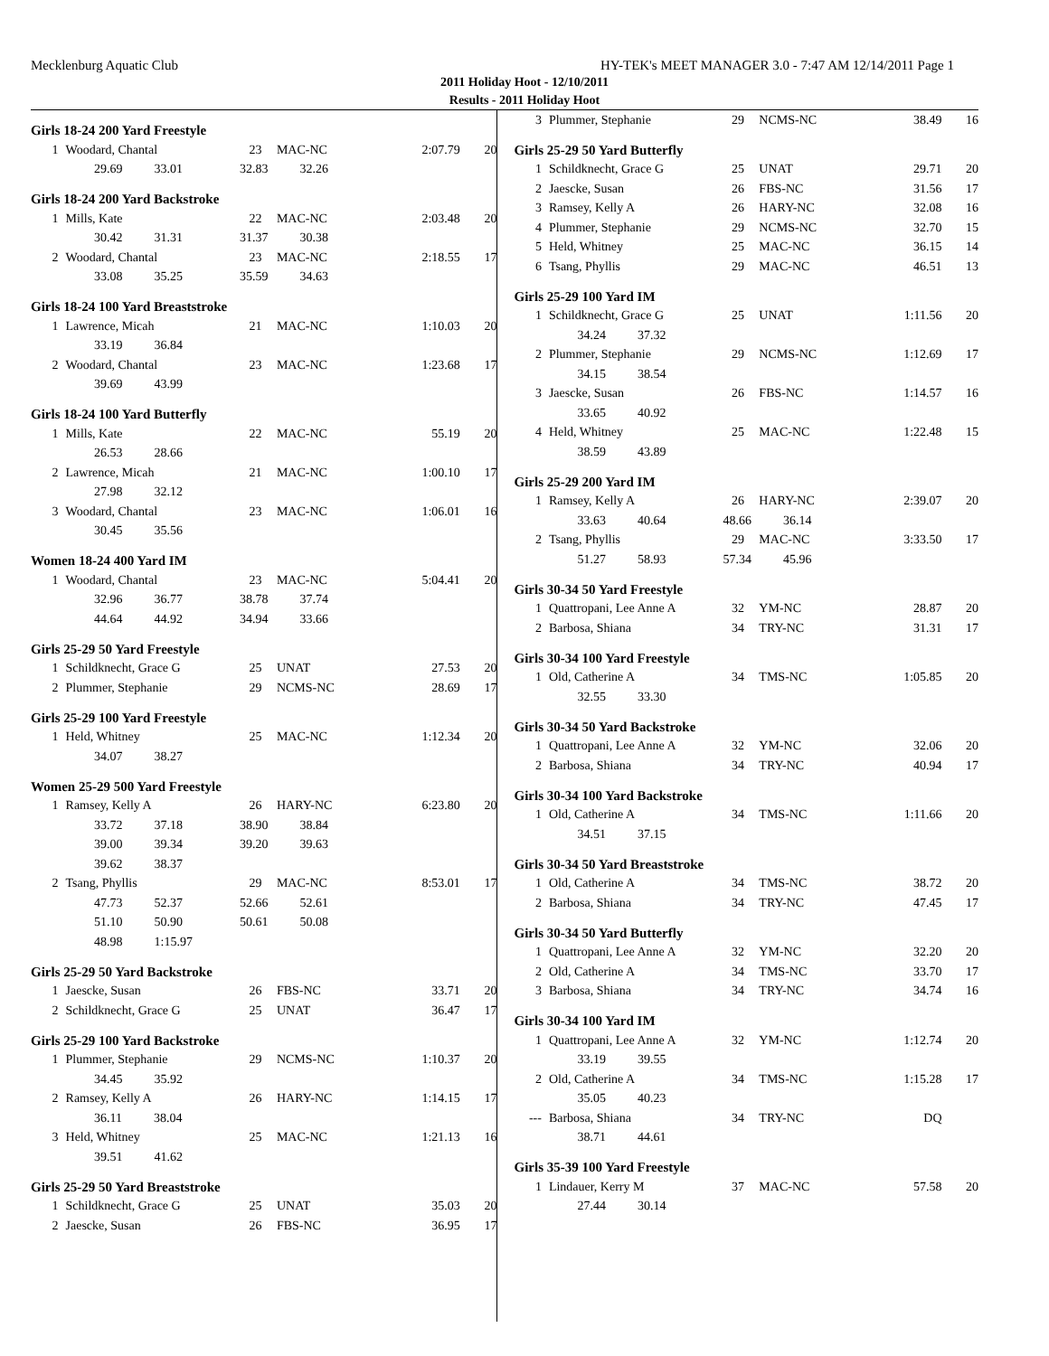Mecklenburg Aquatic Club HY-TEK's MEET MANAGER 3.0 - 7:47 AM 12/14/2011 Page 1
2011 Holiday Hoot - 12/10/2011
Results - 2011 Holiday Hoot
Girls 18-24 200 Yard Freestyle
| 1 | Woodard, Chantal | 23 | MAC-NC | 2:07.79 | 20 |
| 29.69 33.01 32.83 32.26 | | | | | |
Girls 18-24 200 Yard Backstroke
| 1 | Mills, Kate | 22 | MAC-NC | 2:03.48 | 20 |
| 30.42 31.31 31.37 30.38 | | | | | |
| 2 | Woodard, Chantal | 23 | MAC-NC | 2:18.55 | 17 |
| 33.08 35.25 35.59 34.63 | | | | | |
Girls 18-24 100 Yard Breaststroke
| 1 | Lawrence, Micah | 21 | MAC-NC | 1:10.03 | 20 |
| 33.19 36.84 | | | | | |
| 2 | Woodard, Chantal | 23 | MAC-NC | 1:23.68 | 17 |
| 39.69 43.99 | | | | | |
Girls 18-24 100 Yard Butterfly
| 1 | Mills, Kate | 22 | MAC-NC | 55.19 | 20 |
| 26.53 28.66 | | | | | |
| 2 | Lawrence, Micah | 21 | MAC-NC | 1:00.10 | 17 |
| 27.98 32.12 | | | | | |
| 3 | Woodard, Chantal | 23 | MAC-NC | 1:06.01 | 16 |
| 30.45 35.56 | | | | | |
Women 18-24 400 Yard IM
| 1 | Woodard, Chantal | 23 | MAC-NC | 5:04.41 | 20 |
| 32.96 36.77 38.78 37.74 | | | | | |
| 44.64 44.92 34.94 33.66 | | | | | |
Girls 25-29 50 Yard Freestyle
| 1 | Schildknecht, Grace G | 25 | UNAT | 27.53 | 20 |
| 2 | Plummer, Stephanie | 29 | NCMS-NC | 28.69 | 17 |
Girls 25-29 100 Yard Freestyle
| 1 | Held, Whitney | 25 | MAC-NC | 1:12.34 | 20 |
| 34.07 38.27 | | | | | |
Women 25-29 500 Yard Freestyle
| 1 | Ramsey, Kelly A | 26 | HARY-NC | 6:23.80 | 20 |
| 33.72 37.18 38.90 38.84 | | | | | |
| 39.00 39.34 39.20 39.63 | | | | | |
| 39.62 38.37 | | | | | |
| 2 | Tsang, Phyllis | 29 | MAC-NC | 8:53.01 | 17 |
| 47.73 52.37 52.66 52.61 | | | | | |
| 51.10 50.90 50.61 50.08 | | | | | |
| 48.98 1:15.97 | | | | | |
Girls 25-29 50 Yard Backstroke
| 1 | Jaescke, Susan | 26 | FBS-NC | 33.71 | 20 |
| 2 | Schildknecht, Grace G | 25 | UNAT | 36.47 | 17 |
Girls 25-29 100 Yard Backstroke
| 1 | Plummer, Stephanie | 29 | NCMS-NC | 1:10.37 | 20 |
| 34.45 35.92 | | | | | |
| 2 | Ramsey, Kelly A | 26 | HARY-NC | 1:14.15 | 17 |
| 36.11 38.04 | | | | | |
| 3 | Held, Whitney | 25 | MAC-NC | 1:21.13 | 16 |
| 39.51 41.62 | | | | | |
Girls 25-29 50 Yard Breaststroke
| 1 | Schildknecht, Grace G | 25 | UNAT | 35.03 | 20 |
| 2 | Jaescke, Susan | 26 | FBS-NC | 36.95 | 17 |
| 3 | Plummer, Stephanie | 29 | NCMS-NC | 38.49 | 16 |
Girls 25-29 50 Yard Butterfly
| 1 | Schildknecht, Grace G | 25 | UNAT | 29.71 | 20 |
| 2 | Jaescke, Susan | 26 | FBS-NC | 31.56 | 17 |
| 3 | Ramsey, Kelly A | 26 | HARY-NC | 32.08 | 16 |
| 4 | Plummer, Stephanie | 29 | NCMS-NC | 32.70 | 15 |
| 5 | Held, Whitney | 25 | MAC-NC | 36.15 | 14 |
| 6 | Tsang, Phyllis | 29 | MAC-NC | 46.51 | 13 |
Girls 25-29 100 Yard IM
| 1 | Schildknecht, Grace G | 25 | UNAT | 1:11.56 | 20 |
| 34.24 37.32 | | | | | |
| 2 | Plummer, Stephanie | 29 | NCMS-NC | 1:12.69 | 17 |
| 34.15 38.54 | | | | | |
| 3 | Jaescke, Susan | 26 | FBS-NC | 1:14.57 | 16 |
| 33.65 40.92 | | | | | |
| 4 | Held, Whitney | 25 | MAC-NC | 1:22.48 | 15 |
| 38.59 43.89 | | | | | |
Girls 25-29 200 Yard IM
| 1 | Ramsey, Kelly A | 26 | HARY-NC | 2:39.07 | 20 |
| 33.63 40.64 48.66 36.14 | | | | | |
| 2 | Tsang, Phyllis | 29 | MAC-NC | 3:33.50 | 17 |
| 51.27 58.93 57.34 45.96 | | | | | |
Girls 30-34 50 Yard Freestyle
| 1 | Quattropani, Lee Anne A | 32 | YM-NC | 28.87 | 20 |
| 2 | Barbosa, Shiana | 34 | TRY-NC | 31.31 | 17 |
Girls 30-34 100 Yard Freestyle
| 1 | Old, Catherine A | 34 | TMS-NC | 1:05.85 | 20 |
| 32.55 33.30 | | | | | |
Girls 30-34 50 Yard Backstroke
| 1 | Quattropani, Lee Anne A | 32 | YM-NC | 32.06 | 20 |
| 2 | Barbosa, Shiana | 34 | TRY-NC | 40.94 | 17 |
Girls 30-34 100 Yard Backstroke
| 1 | Old, Catherine A | 34 | TMS-NC | 1:11.66 | 20 |
| 34.51 37.15 | | | | | |
Girls 30-34 50 Yard Breaststroke
| 1 | Old, Catherine A | 34 | TMS-NC | 38.72 | 20 |
| 2 | Barbosa, Shiana | 34 | TRY-NC | 47.45 | 17 |
Girls 30-34 50 Yard Butterfly
| 1 | Quattropani, Lee Anne A | 32 | YM-NC | 32.20 | 20 |
| 2 | Old, Catherine A | 34 | TMS-NC | 33.70 | 17 |
| 3 | Barbosa, Shiana | 34 | TRY-NC | 34.74 | 16 |
Girls 30-34 100 Yard IM
| 1 | Quattropani, Lee Anne A | 32 | YM-NC | 1:12.74 | 20 |
| 33.19 39.55 | | | | | |
| 2 | Old, Catherine A | 34 | TMS-NC | 1:15.28 | 17 |
| 35.05 40.23 | | | | | |
| --- | Barbosa, Shiana | 34 | TRY-NC | DQ | |
| 38.71 44.61 | | | | | |
Girls 35-39 100 Yard Freestyle
| 1 | Lindauer, Kerry M | 37 | MAC-NC | 57.58 | 20 |
| 27.44 30.14 | | | | | |